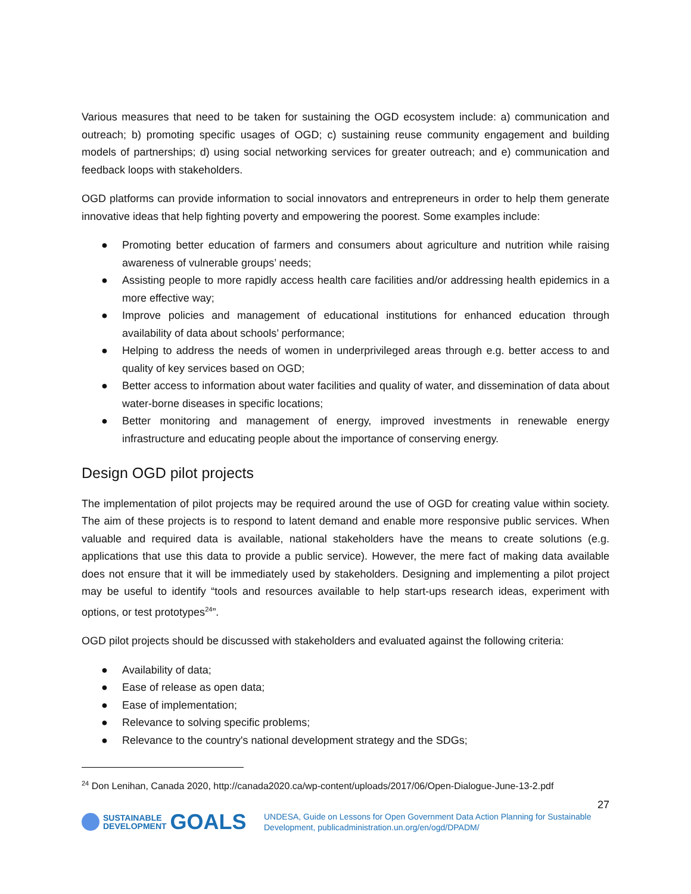Various measures that need to be taken for sustaining the OGD ecosystem include: a) communication and outreach; b) promoting specific usages of OGD; c) sustaining reuse community engagement and building models of partnerships; d) using social networking services for greater outreach; and e) communication and feedback loops with stakeholders.
OGD platforms can provide information to social innovators and entrepreneurs in order to help them generate innovative ideas that help fighting poverty and empowering the poorest. Some examples include:
● Promoting better education of farmers and consumers about agriculture and nutrition while raising awareness of vulnerable groups’ needs;
● Assisting people to more rapidly access health care facilities and/or addressing health epidemics in a more effective way;
● Improve policies and management of educational institutions for enhanced education through availability of data about schools’ performance;
● Helping to address the needs of women in underprivileged areas through e.g. better access to and quality of key services based on OGD;
● Better access to information about water facilities and quality of water, and dissemination of data about water-borne diseases in specific locations;
● Better monitoring and management of energy, improved investments in renewable energy infrastructure and educating people about the importance of conserving energy.
Design OGD pilot projects
The implementation of pilot projects may be required around the use of OGD for creating value within society. The aim of these projects is to respond to latent demand and enable more responsive public services. When valuable and required data is available, national stakeholders have the means to create solutions (e.g. applications that use this data to provide a public service). However, the mere fact of making data available does not ensure that it will be immediately used by stakeholders. Designing and implementing a pilot project may be useful to identify “tools and resources available to help start-ups research ideas, experiment with options, or test prototypes<sup>24</sup>”.
OGD pilot projects should be discussed with stakeholders and evaluated against the following criteria:
● Availability of data;
● Ease of release as open data;
● Ease of implementation;
● Relevance to solving specific problems;
● Relevance to the country's national development strategy and the SDGs;
<sup>24</sup> Don Lenihan, Canada 2020, http://canada2020.ca/wp-content/uploads/2017/06/Open-Dialogue-June-13-2.pdf
27
SUSTAINABLE
DEVELOPMENT
GOALS
UNDESA, Guide on Lessons for Open Government Data Action Planning for Sustainable
Development, publicadministration.un.org/en/ogd/DPADM/